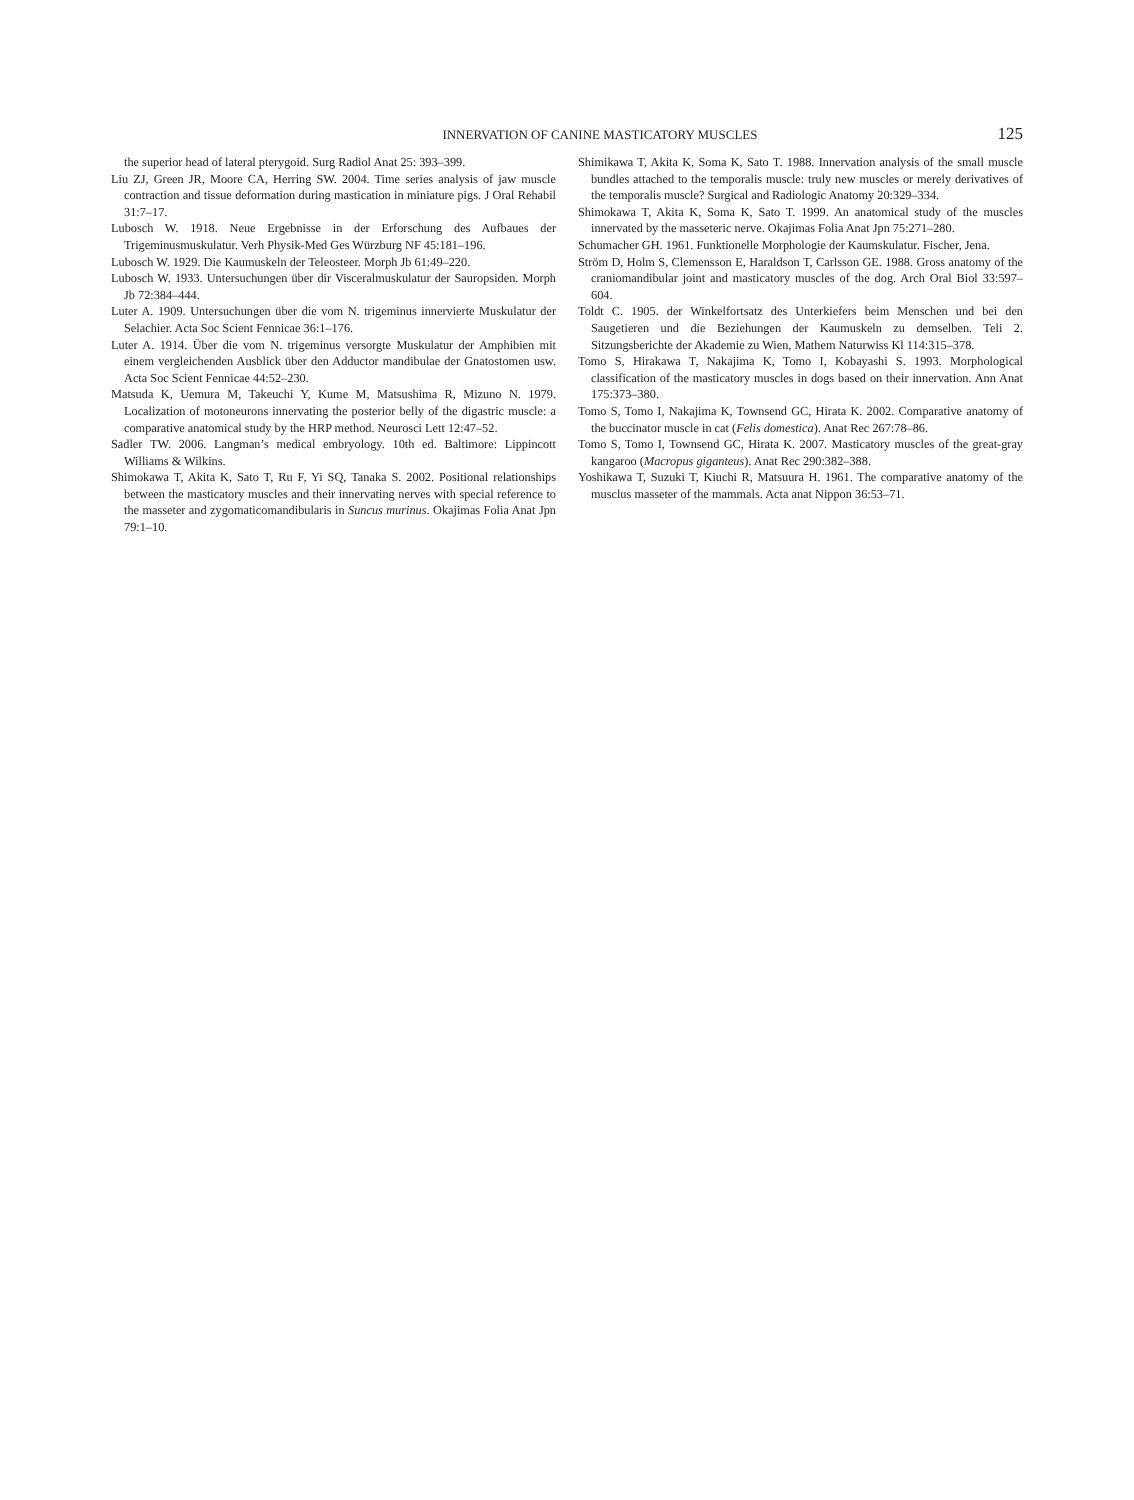INNERVATION OF CANINE MASTICATORY MUSCLES 125
the superior head of lateral pterygoid. Surg Radiol Anat 25: 393–399.
Liu ZJ, Green JR, Moore CA, Herring SW. 2004. Time series analysis of jaw muscle contraction and tissue deformation during mastication in miniature pigs. J Oral Rehabil 31:7–17.
Lubosch W. 1918. Neue Ergebnisse in der Erforschung des Aufbaues der Trigeminusmuskulatur. Verh Physik-Med Ges Würzburg NF 45:181–196.
Lubosch W. 1929. Die Kaumuskeln der Teleosteer. Morph Jb 61:49–220.
Lubosch W. 1933. Untersuchungen über dir Visceralmuskulatur der Sauropsiden. Morph Jb 72:384–444.
Luter A. 1909. Untersuchungen über die vom N. trigeminus innervierte Muskulatur der Selachier. Acta Soc Scient Fennicae 36:1–176.
Luter A. 1914. Über die vom N. trigeminus versorgte Muskulatur der Amphibien mit einem vergleichenden Ausblick über den Adductor mandibulae der Gnatostomen usw. Acta Soc Scient Fennicae 44:52–230.
Matsuda K, Uemura M, Takeuchi Y, Kume M, Matsushima R, Mizuno N. 1979. Localization of motoneurons innervating the posterior belly of the digastric muscle: a comparative anatomical study by the HRP method. Neurosci Lett 12:47–52.
Sadler TW. 2006. Langman’s medical embryology. 10th ed. Baltimore: Lippincott Williams & Wilkins.
Shimokawa T, Akita K, Sato T, Ru F, Yi SQ, Tanaka S. 2002. Positional relationships between the masticatory muscles and their innervating nerves with special reference to the masseter and zygomaticomandibularis in Suncus murinus. Okajimas Folia Anat Jpn 79:1–10.
Shimikawa T, Akita K, Soma K, Sato T. 1988. Innervation analysis of the small muscle bundles attached to the temporalis muscle: truly new muscles or merely derivatives of the temporalis muscle? Surgical and Radiologic Anatomy 20:329–334.
Shimokawa T, Akita K, Soma K, Sato T. 1999. An anatomical study of the muscles innervated by the masseteric nerve. Okajimas Folia Anat Jpn 75:271–280.
Schumacher GH. 1961. Funktionelle Morphologie der Kaumskulatur. Fischer, Jena.
Ström D, Holm S, Clemensson E, Haraldson T, Carlsson GE. 1988. Gross anatomy of the craniomandibular joint and masticatory muscles of the dog. Arch Oral Biol 33:597–604.
Toldt C. 1905. der Winkelfortsatz des Unterkiefers beim Menschen und bei den Saugetieren und die Beziehungen der Kaumuskeln zu demselben. Teli 2. Sitzungsberichte der Akademie zu Wien, Mathem Naturwiss Kl 114:315–378.
Tomo S, Hirakawa T, Nakajima K, Tomo I, Kobayashi S. 1993. Morphological classification of the masticatory muscles in dogs based on their innervation. Ann Anat 175:373–380.
Tomo S, Tomo I, Nakajima K, Townsend GC, Hirata K. 2002. Comparative anatomy of the buccinator muscle in cat (Felis domestica). Anat Rec 267:78–86.
Tomo S, Tomo I, Townsend GC, Hirata K. 2007. Masticatory muscles of the great-gray kangaroo (Macropus giganteus). Anat Rec 290:382–388.
Yoshikawa T, Suzuki T, Kiuchi R, Matsuura H. 1961. The comparative anatomy of the musclus masseter of the mammals. Acta anat Nippon 36:53–71.